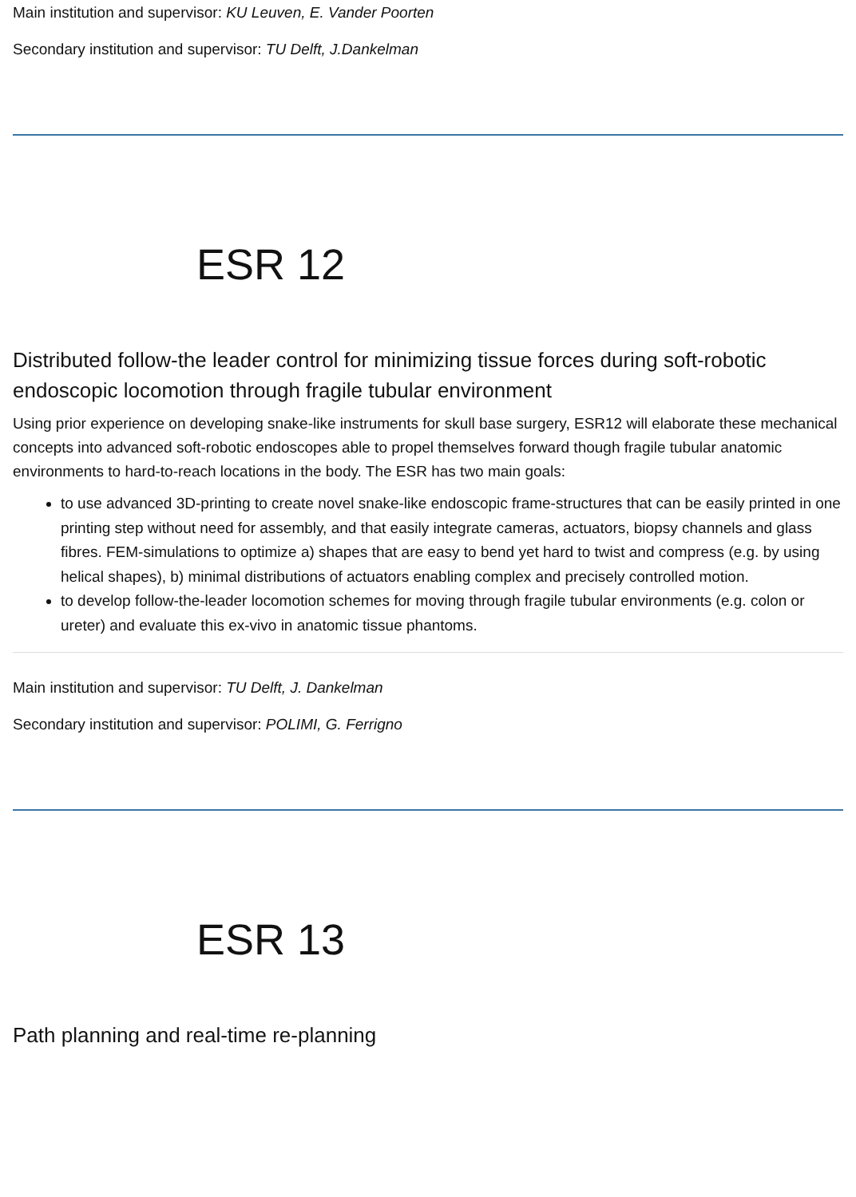Main institution and supervisor: KU Leuven, E. Vander Poorten
Secondary institution and supervisor: TU Delft, J.Dankelman
ESR 12
Distributed follow-the leader control for minimizing tissue forces during soft-robotic endoscopic locomotion through fragile tubular environment
Using prior experience on developing snake-like instruments for skull base surgery, ESR12 will elaborate these mechanical concepts into advanced soft-robotic endoscopes able to propel themselves forward though fragile tubular anatomic environments to hard-to-reach locations in the body. The ESR has two main goals:
to use advanced 3D-printing to create novel snake-like endoscopic frame-structures that can be easily printed in one printing step without need for assembly, and that easily integrate cameras, actuators, biopsy channels and glass fibres. FEM-simulations to optimize a) shapes that are easy to bend yet hard to twist and compress (e.g. by using helical shapes), b) minimal distributions of actuators enabling complex and precisely controlled motion.
to develop follow-the-leader locomotion schemes for moving through fragile tubular environments (e.g. colon or ureter) and evaluate this ex-vivo in anatomic tissue phantoms.
Main institution and supervisor: TU Delft, J. Dankelman
Secondary institution and supervisor: POLIMI, G. Ferrigno
ESR 13
Path planning and real-time re-planning